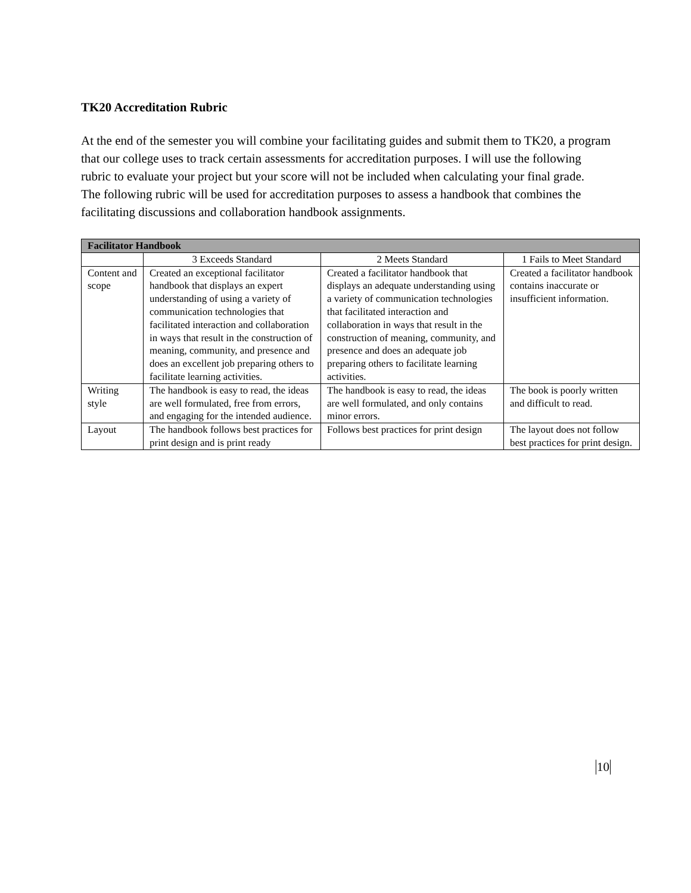TK20 Accreditation Rubric
At the end of the semester you will combine your facilitating guides and submit them to TK20, a program that our college uses to track certain assessments for accreditation purposes. I will use the following rubric to evaluate your project but your score will not be included when calculating your final grade.
The following rubric will be used for accreditation purposes to assess a handbook that combines the facilitating discussions and collaboration handbook assignments.
| Facilitator Handbook | | | |
| --- | --- | --- | --- |
| | 3 Exceeds Standard | 2 Meets Standard | 1 Fails to Meet Standard |
| Content and scope | Created an exceptional facilitator handbook that displays an expert understanding of using a variety of communication technologies that facilitated interaction and collaboration in ways that result in the construction of meaning, community, and presence and does an excellent job preparing others to facilitate learning activities. | Created a facilitator handbook that displays an adequate understanding using a variety of communication technologies that facilitated interaction and collaboration in ways that result in the construction of meaning, community, and presence and does an adequate job preparing others to facilitate learning activities. | Created a facilitator handbook contains inaccurate or insufficient information. |
| Writing style | The handbook is easy to read, the ideas are well formulated, free from errors, and engaging for the intended audience. | The handbook is easy to read, the ideas are well formulated, and only contains minor errors. | The book is poorly written and difficult to read. |
| Layout | The handbook follows best practices for print design and is print ready | Follows best practices for print design | The layout does not follow best practices for print design. |
10